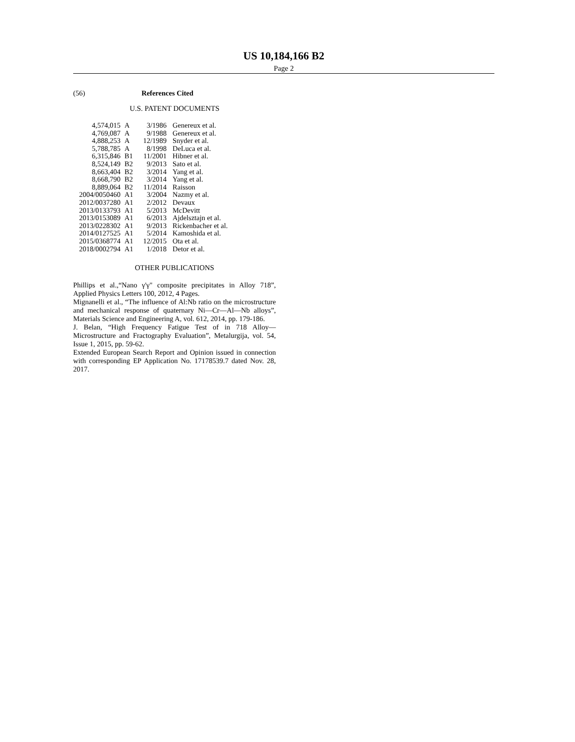US 10,184,166 B2
Page 2
(56) References Cited
U.S. PATENT DOCUMENTS
| 4,574,015 | A | 3/1986 | Genereux et al. |
| 4,769,087 | A | 9/1988 | Genereux et al. |
| 4,888,253 | A | 12/1989 | Snyder et al. |
| 5,788,785 | A | 8/1998 | DeLuca et al. |
| 6,315,846 | B1 | 11/2001 | Hibner et al. |
| 8,524,149 | B2 | 9/2013 | Sato et al. |
| 8,663,404 | B2 | 3/2014 | Yang et al. |
| 8,668,790 | B2 | 3/2014 | Yang et al. |
| 8,889,064 | B2 | 11/2014 | Raisson |
| 2004/0050460 | A1 | 3/2004 | Nazmy et al. |
| 2012/0037280 | A1 | 2/2012 | Devaux |
| 2013/0133793 | A1 | 5/2013 | McDevitt |
| 2013/0153089 | A1 | 6/2013 | Ajdelsztajn et al. |
| 2013/0228302 | A1 | 9/2013 | Rickenbacher et al. |
| 2014/0127525 | A1 | 5/2014 | Kamoshida et al. |
| 2015/0368774 | A1 | 12/2015 | Ota et al. |
| 2018/0002794 | A1 | 1/2018 | Detor et al. |
OTHER PUBLICATIONS
Phillips et al.,“Nano γ'γ" composite precipitates in Alloy 718”, Applied Physics Letters 100, 2012, 4 Pages.
Mignanelli et al., “The influence of Al:Nb ratio on the microstructure and mechanical response of quaternary Ni—Cr—Al—Nb alloys”, Materials Science and Engineering A, vol. 612, 2014, pp. 179-186.
J. Belan, “High Frequency Fatigue Test of in 718 Alloy—Microstructure and Fractography Evaluation”, Metalurgija, vol. 54, Issue 1, 2015, pp. 59-62.
Extended European Search Report and Opinion issued in connection with corresponding EP Application No. 17178539.7 dated Nov. 28, 2017.